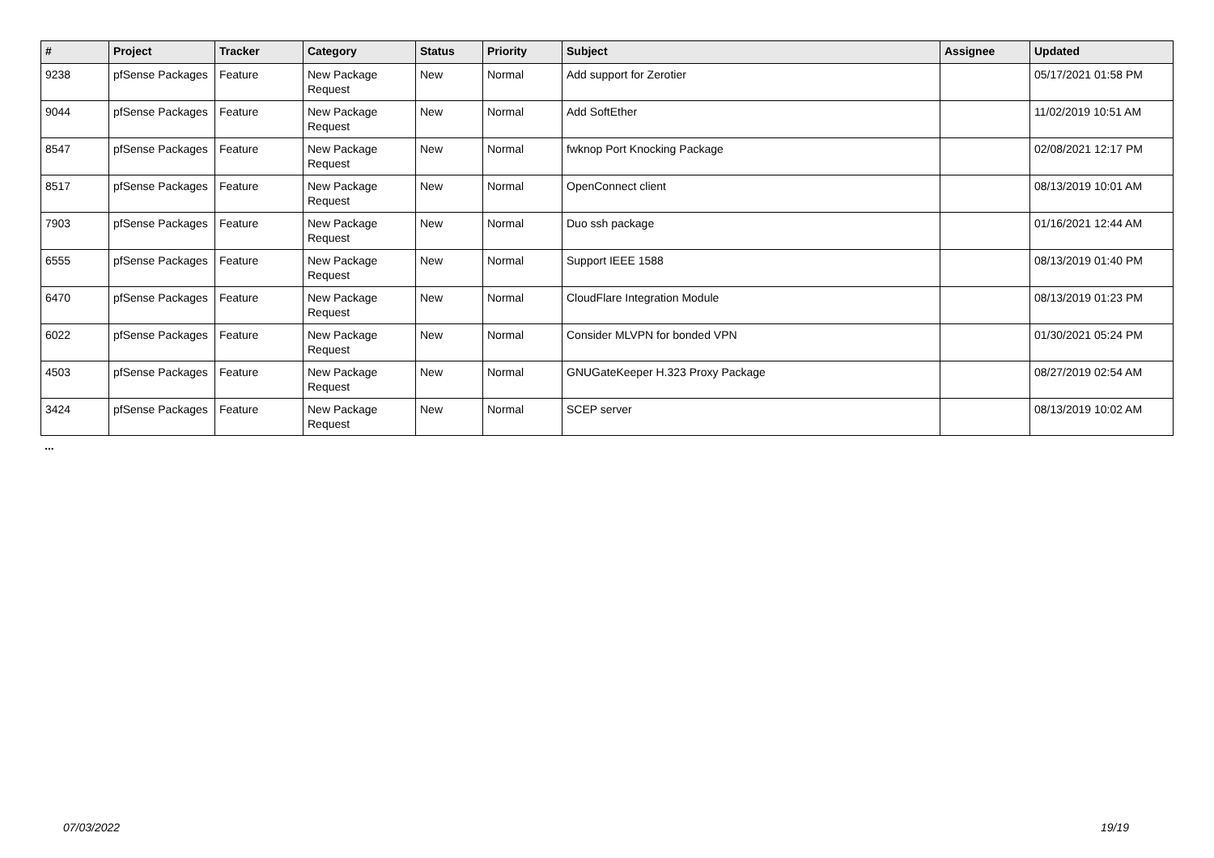| # | Project | Tracker | Category | Status | Priority | Subject | Assignee | Updated |
| --- | --- | --- | --- | --- | --- | --- | --- | --- |
| 9238 | pfSense Packages | Feature | New Package Request | New | Normal | Add support for Zerotier | | 05/17/2021 01:58 PM |
| 9044 | pfSense Packages | Feature | New Package Request | New | Normal | Add SoftEther | | 11/02/2019 10:51 AM |
| 8547 | pfSense Packages | Feature | New Package Request | New | Normal | fwknop Port Knocking Package | | 02/08/2021 12:17 PM |
| 8517 | pfSense Packages | Feature | New Package Request | New | Normal | OpenConnect client | | 08/13/2019 10:01 AM |
| 7903 | pfSense Packages | Feature | New Package Request | New | Normal | Duo ssh package | | 01/16/2021 12:44 AM |
| 6555 | pfSense Packages | Feature | New Package Request | New | Normal | Support IEEE 1588 | | 08/13/2019 01:40 PM |
| 6470 | pfSense Packages | Feature | New Package Request | New | Normal | CloudFlare Integration Module | | 08/13/2019 01:23 PM |
| 6022 | pfSense Packages | Feature | New Package Request | New | Normal | Consider MLVPN for bonded VPN | | 01/30/2021 05:24 PM |
| 4503 | pfSense Packages | Feature | New Package Request | New | Normal | GNUGateKeeper H.323 Proxy Package | | 08/27/2019 02:54 AM |
| 3424 | pfSense Packages | Feature | New Package Request | New | Normal | SCEP server | | 08/13/2019 10:02 AM |
...
07/03/2022 19/19